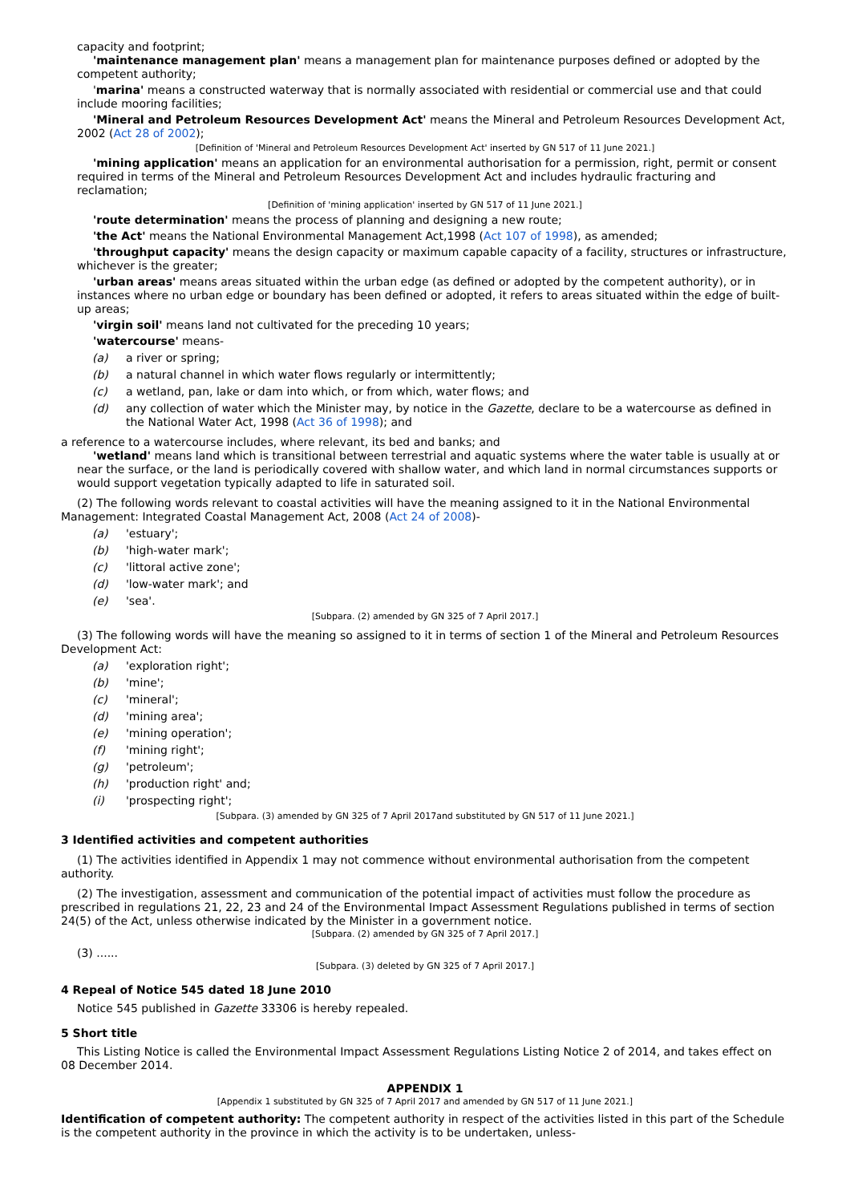capacity and footprint;
'maintenance management plan' means a management plan for maintenance purposes defined or adopted by the competent authority;
'marina' means a constructed waterway that is normally associated with residential or commercial use and that could include mooring facilities;
'Mineral and Petroleum Resources Development Act' means the Mineral and Petroleum Resources Development Act, 2002 (Act 28 of 2002);
[Definition of 'Mineral and Petroleum Resources Development Act' inserted by GN 517 of 11 June 2021.]
'mining application' means an application for an environmental authorisation for a permission, right, permit or consent required in terms of the Mineral and Petroleum Resources Development Act and includes hydraulic fracturing and reclamation;
[Definition of 'mining application' inserted by GN 517 of 11 June 2021.]
'route determination' means the process of planning and designing a new route;
'the Act' means the National Environmental Management Act,1998 (Act 107 of 1998), as amended;
'throughput capacity' means the design capacity or maximum capable capacity of a facility, structures or infrastructure, whichever is the greater;
'urban areas' means areas situated within the urban edge (as defined or adopted by the competent authority), or in instances where no urban edge or boundary has been defined or adopted, it refers to areas situated within the edge of built-up areas;
'virgin soil' means land not cultivated for the preceding 10 years;
'watercourse' means-
(a) a river or spring;
(b) a natural channel in which water flows regularly or intermittently;
(c) a wetland, pan, lake or dam into which, or from which, water flows; and
(d) any collection of water which the Minister may, by notice in the Gazette, declare to be a watercourse as defined in the National Water Act, 1998 (Act 36 of 1998); and
a reference to a watercourse includes, where relevant, its bed and banks; and
'wetland' means land which is transitional between terrestrial and aquatic systems where the water table is usually at or near the surface, or the land is periodically covered with shallow water, and which land in normal circumstances supports or would support vegetation typically adapted to life in saturated soil.
(2) The following words relevant to coastal activities will have the meaning assigned to it in the National Environmental Management: Integrated Coastal Management Act, 2008 (Act 24 of 2008)-
(a) 'estuary';
(b) 'high-water mark';
(c) 'littoral active zone';
(d) 'low-water mark'; and
(e) 'sea'.
[Subpara. (2) amended by GN 325 of 7 April 2017.]
(3) The following words will have the meaning so assigned to it in terms of section 1 of the Mineral and Petroleum Resources Development Act:
(a) 'exploration right';
(b) 'mine';
(c) 'mineral';
(d) 'mining area';
(e) 'mining operation';
(f) 'mining right';
(g) 'petroleum';
(h) 'production right' and;
(i) 'prospecting right';
[Subpara. (3) amended by GN 325 of 7 April 2017and substituted by GN 517 of 11 June 2021.]
3 Identified activities and competent authorities
(1) The activities identified in Appendix 1 may not commence without environmental authorisation from the competent authority.
(2) The investigation, assessment and communication of the potential impact of activities must follow the procedure as prescribed in regulations 21, 22, 23 and 24 of the Environmental Impact Assessment Regulations published in terms of section 24(5) of the Act, unless otherwise indicated by the Minister in a government notice.
[Subpara. (2) amended by GN 325 of 7 April 2017.]
(3) ......
[Subpara. (3) deleted by GN 325 of 7 April 2017.]
4 Repeal of Notice 545 dated 18 June 2010
Notice 545 published in Gazette 33306 is hereby repealed.
5 Short title
This Listing Notice is called the Environmental Impact Assessment Regulations Listing Notice 2 of 2014, and takes effect on 08 December 2014.
APPENDIX 1
[Appendix 1 substituted by GN 325 of 7 April 2017 and amended by GN 517 of 11 June 2021.]
Identification of competent authority: The competent authority in respect of the activities listed in this part of the Schedule is the competent authority in the province in which the activity is to be undertaken, unless-